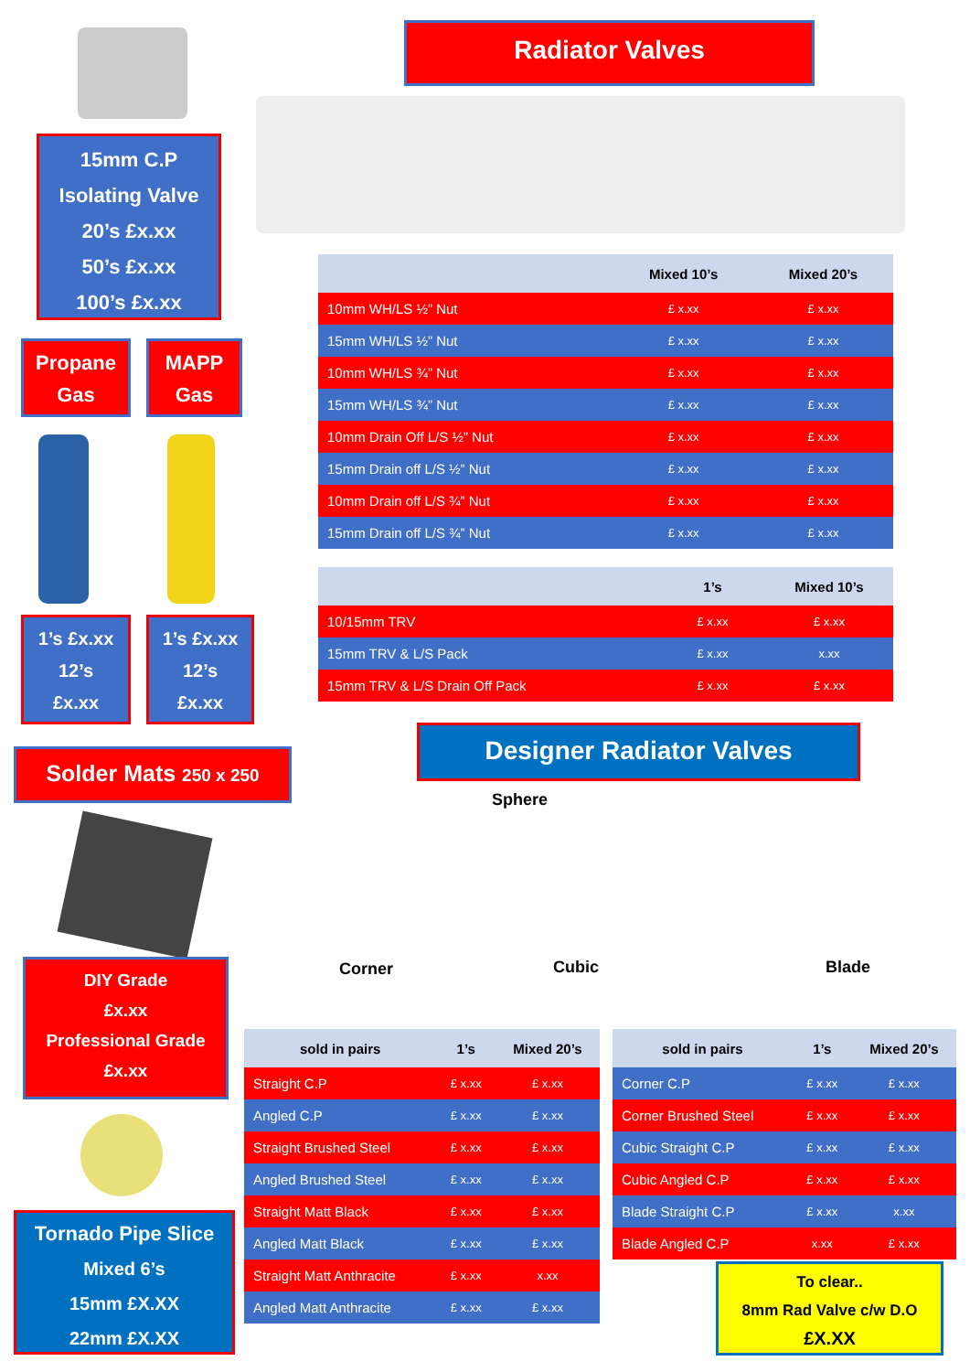15mm C.P
Isolating Valve
20’s £x.xx
50’s £x.xx
100’s £x.xx
Radiator Valves
Propane
Gas
MAPP
Gas
1’s £x.xx
12’s
£x.xx
1’s £x.xx
12’s
£x.xx
| | Mixed 10’s | Mixed 20’s |
| --- | --- | --- |
| 10mm WH/LS ½” Nut | £ x.xx | £ x.xx |
| 15mm WH/LS ½” Nut | £ x.xx | £ x.xx |
| 10mm WH/LS ¾” Nut | £ x.xx | £ x.xx |
| 15mm WH/LS ¾” Nut | £ x.xx | £ x.xx |
| 10mm Drain Off L/S ½” Nut | £ x.xx | £ x.xx |
| 15mm Drain off L/S ½” Nut | £ x.xx | £ x.xx |
| 10mm Drain off L/S ¾” Nut | £ x.xx | £ x.xx |
| 15mm Drain off L/S ¾” Nut | £ x.xx | £ x.xx |
| | 1’s | Mixed 10’s |
| --- | --- | --- |
| 10/15mm TRV | £ x.xx | £ x.xx |
| 15mm TRV & L/S Pack | £ x.xx | x.xx |
| 15mm TRV & L/S Drain Off Pack | £ x.xx | £ x.xx |
Solder Mats 250 x 250
Designer Radiator Valves
Sphere
Corner Cubic Blade
DIY Grade
£x.xx
Professional Grade
£x.xx
Tornado Pipe Slice
Mixed 6’s
15mm £X.XX
22mm £X.XX
| sold in pairs | 1’s | Mixed 20’s |
| --- | --- | --- |
| Straight C.P | £ x.xx | £ x.xx |
| Angled C.P | £ x.xx | £ x.xx |
| Straight Brushed Steel | £ x.xx | £ x.xx |
| Angled Brushed Steel | £ x.xx | £ x.xx |
| Straight Matt Black | £ x.xx | £ x.xx |
| Angled Matt Black | £ x.xx | £ x.xx |
| Straight Matt Anthracite | £ x.xx | x.xx |
| Angled Matt Anthracite | £ x.xx | £ x.xx |
| sold in pairs | 1’s | Mixed 20’s |
| --- | --- | --- |
| Corner C.P | £ x.xx | £ x.xx |
| Corner Brushed Steel | £ x.xx | £ x.xx |
| Cubic Straight C.P | £ x.xx | £ x.xx |
| Cubic Angled C.P | £ x.xx | £ x.xx |
| Blade Straight C.P | £ x.xx | x.xx |
| Blade Angled C.P | x.xx | £ x.xx |
To clear..
8mm Rad Valve c/w D.O
£X.XX